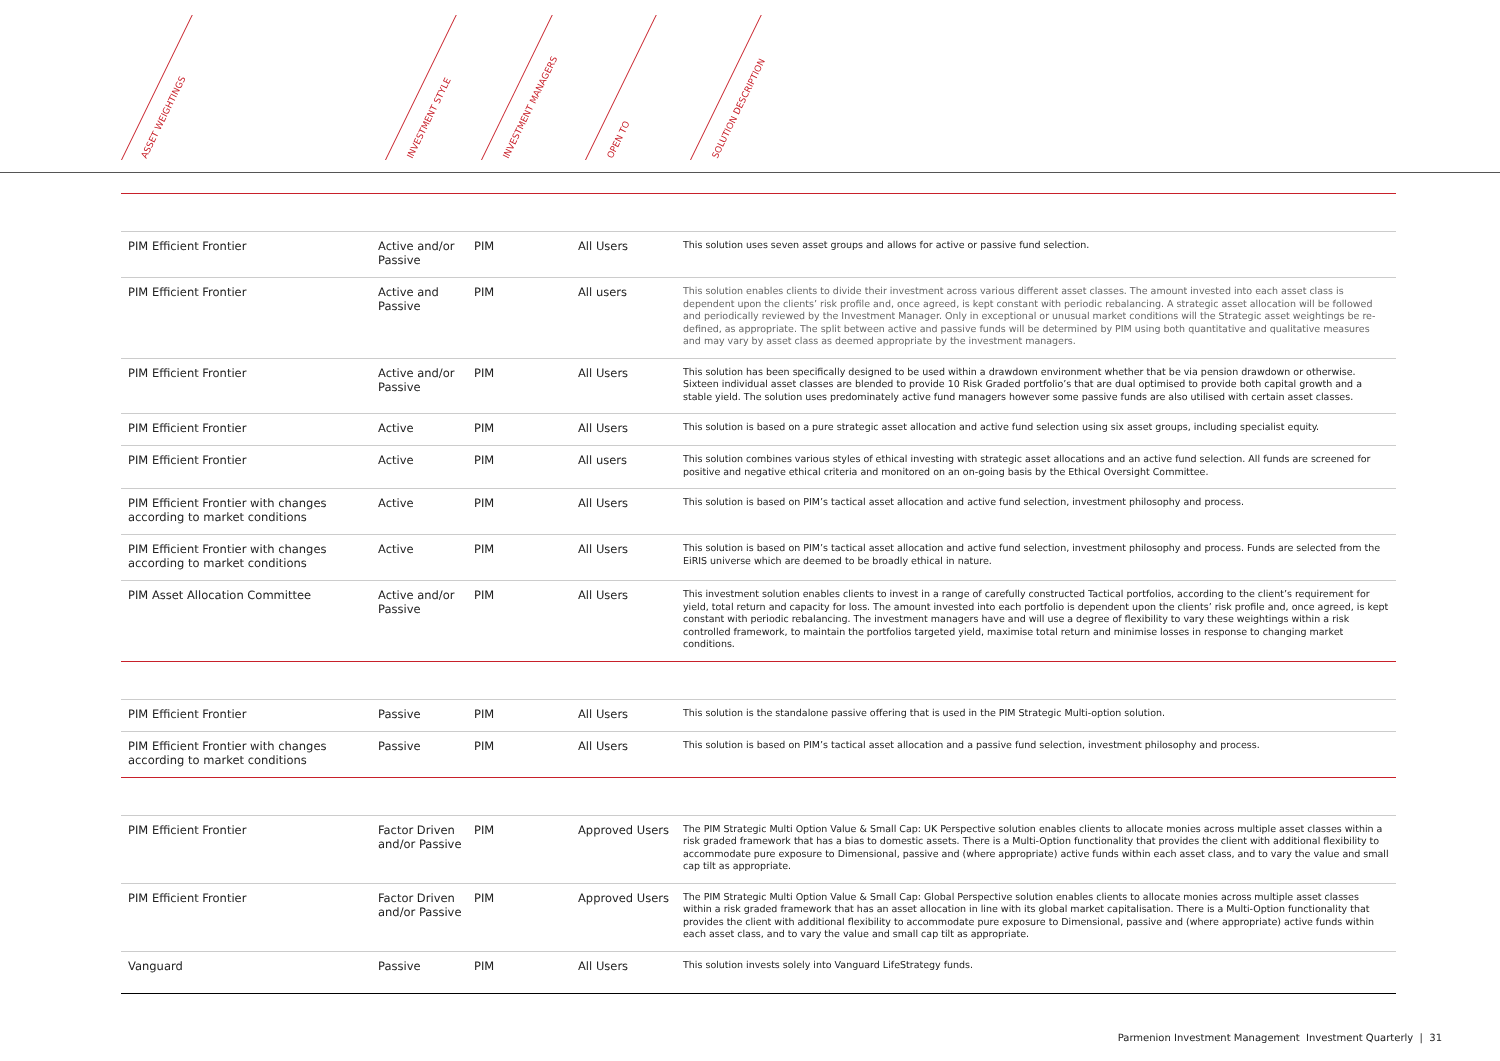ASSET WEIGHTINGS INVESTMENT STYLE INVESTMENT MANAGERS OPEN TO SOLUTION DESCRIPTION
| PIM Efficient Frontier | Active and/or Passive | PIM | All Users | This solution uses seven asset groups and allows for active or passive fund selection. |
| PIM Efficient Frontier | Active and Passive | PIM | All users | This solution enables clients to divide their investment across various different asset classes. The amount invested into each asset class is dependent upon the clients’ risk profile and, once agreed, is kept constant with periodic rebalancing. A strategic asset allocation will be followed and periodically reviewed by the Investment Manager. Only in exceptional or unusual market conditions will the Strategic asset weightings be re-defined, as appropriate. The split between active and passive funds will be determined by PIM using both quantitative and qualitative measures and may vary by asset class as deemed appropriate by the investment managers. |
| PIM Efficient Frontier | Active and/or Passive | PIM | All Users | This solution has been specifically designed to be used within a drawdown environment whether that be via pension drawdown or otherwise. Sixteen individual asset classes are blended to provide 10 Risk Graded portfolio’s that are dual optimised to provide both capital growth and a stable yield. The solution uses predominately active fund managers however some passive funds are also utilised with certain asset classes. |
| PIM Efficient Frontier | Active | PIM | All Users | This solution is based on a pure strategic asset allocation and active fund selection using six asset groups, including specialist equity. |
| PIM Efficient Frontier | Active | PIM | All users | This solution combines various styles of ethical investing with strategic asset allocations and an active fund selection. All funds are screened for positive and negative ethical criteria and monitored on an on-going basis by the Ethical Oversight Committee. |
| PIM Efficient Frontier with changes according to market conditions | Active | PIM | All Users | This solution is based on PIM’s tactical asset allocation and active fund selection, investment philosophy and process. |
| PIM Efficient Frontier with changes according to market conditions | Active | PIM | All Users | This solution is based on PIM’s tactical asset allocation and active fund selection, investment philosophy and process. Funds are selected from the EiRIS universe which are deemed to be broadly ethical in nature. |
| PIM Asset Allocation Committee | Active and/or Passive | PIM | All Users | This investment solution enables clients to invest in a range of carefully constructed Tactical portfolios, according to the client’s requirement for yield, total return and capacity for loss. The amount invested into each portfolio is dependent upon the clients’ risk profile and, once agreed, is kept constant with periodic rebalancing. The investment managers have and will use a degree of flexibility to vary these weightings within a risk controlled framework, to maintain the portfolios targeted yield, maximise total return and minimise losses in response to changing market conditions. |
| PIM Efficient Frontier | Passive | PIM | All Users | This solution is the standalone passive offering that is used in the PIM Strategic Multi-option solution. |
| PIM Efficient Frontier with changes according to market conditions | Passive | PIM | All Users | This solution is based on PIM’s tactical asset allocation and a passive fund selection, investment philosophy and process. |
| PIM Efficient Frontier | Factor Driven and/or Passive | PIM | Approved Users | The PIM Strategic Multi Option Value & Small Cap: UK Perspective solution enables clients to allocate monies across multiple asset classes within a risk graded framework that has a bias to domestic assets. There is a Multi-Option functionality that provides the client with additional flexibility to accommodate pure exposure to Dimensional, passive and (where appropriate) active funds within each asset class, and to vary the value and small cap tilt as appropriate. |
| PIM Efficient Frontier | Factor Driven and/or Passive | PIM | Approved Users | The PIM Strategic Multi Option Value & Small Cap: Global Perspective solution enables clients to allocate monies across multiple asset classes within a risk graded framework that has an asset allocation in line with its global market capitalisation. There is a Multi-Option functionality that provides the client with additional flexibility to accommodate pure exposure to Dimensional, passive and (where appropriate) active funds within each asset class, and to vary the value and small cap tilt as appropriate. |
| Vanguard | Passive | PIM | All Users | This solution invests solely into Vanguard LifeStrategy funds. |
Parmenion Investment Management Investment Quarterly | 31